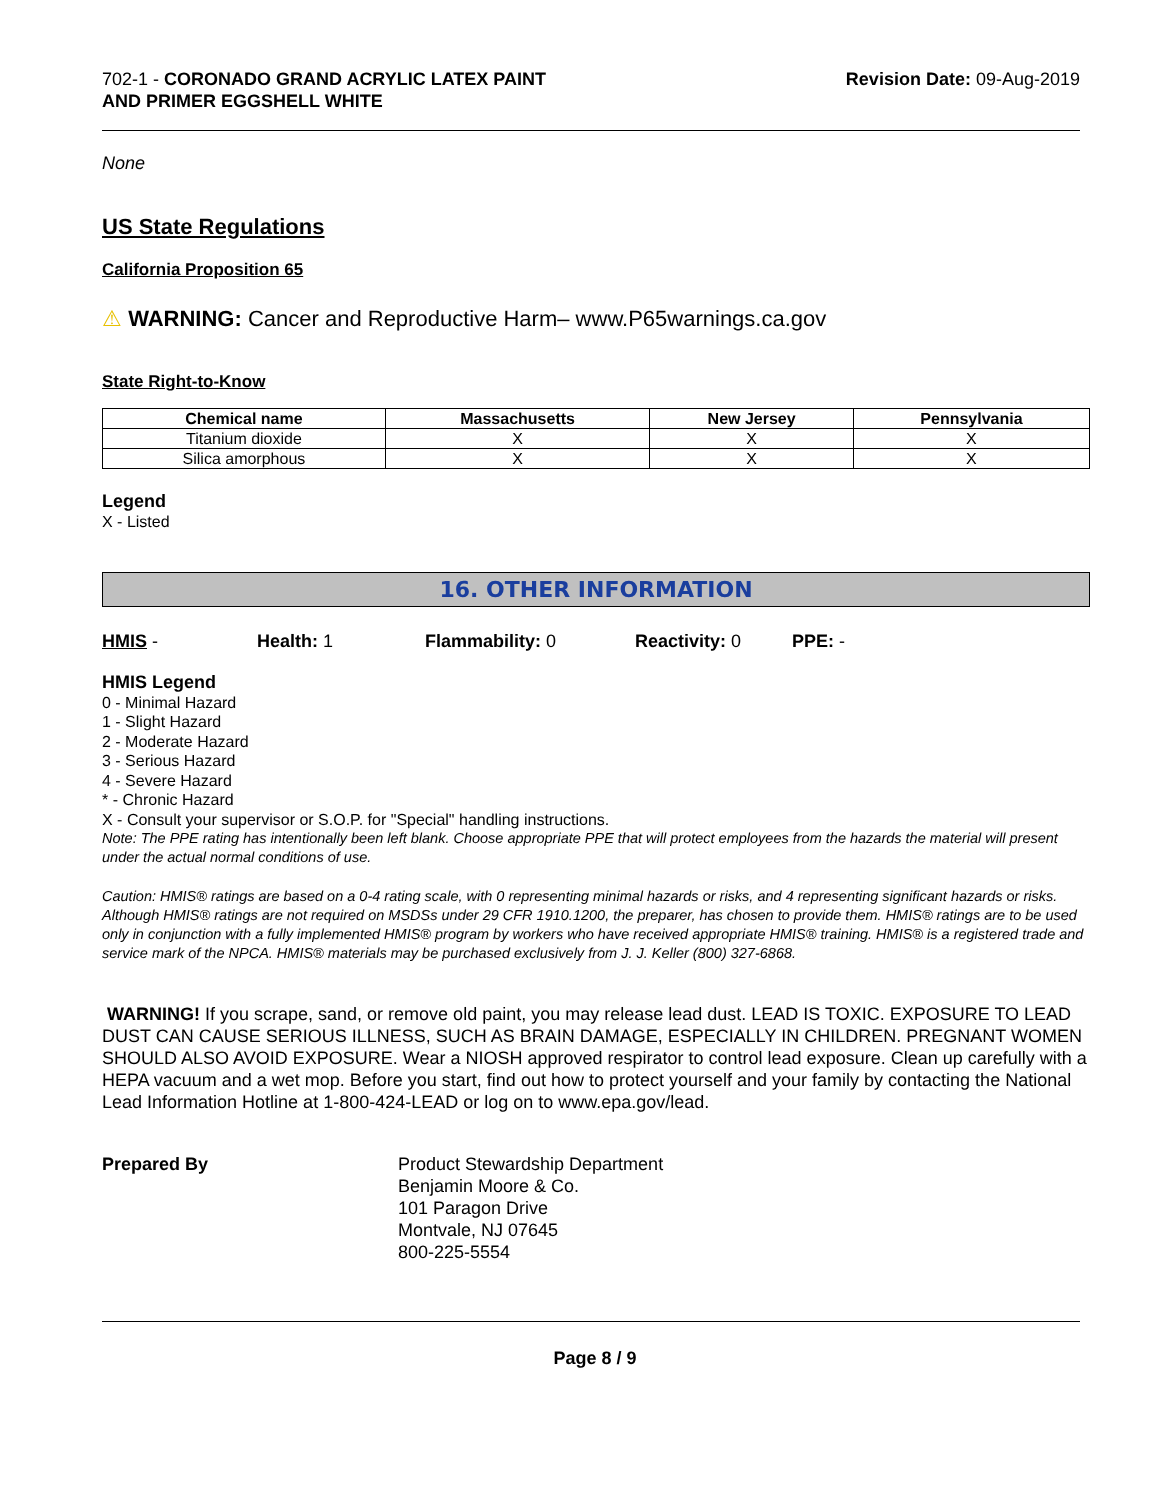702-1 - CORONADO GRAND ACRYLIC LATEX PAINT
AND PRIMER EGGSHELL WHITE
Revision Date: 09-Aug-2019
None
US State Regulations
California Proposition 65
⚠ WARNING: Cancer and Reproductive Harm– www.P65warnings.ca.gov
State Right-to-Know
| Chemical name | Massachusetts | New Jersey | Pennsylvania |
| --- | --- | --- | --- |
| Titanium dioxide | X | X | X |
| Silica amorphous | X | X | X |
Legend
X - Listed
16. OTHER INFORMATION
HMIS - Health: 1 Flammability: 0 Reactivity: 0 PPE: -
HMIS Legend
0 - Minimal Hazard
1 - Slight Hazard
2 - Moderate Hazard
3 - Serious Hazard
4 - Severe Hazard
* - Chronic Hazard
X - Consult your supervisor or S.O.P. for "Special" handling instructions.
Note: The PPE rating has intentionally been left blank. Choose appropriate PPE that will protect employees from the hazards the material will present under the actual normal conditions of use.
Caution: HMIS® ratings are based on a 0-4 rating scale, with 0 representing minimal hazards or risks, and 4 representing significant hazards or risks. Although HMIS® ratings are not required on MSDSs under 29 CFR 1910.1200, the preparer, has chosen to provide them. HMIS® ratings are to be used only in conjunction with a fully implemented HMIS® program by workers who have received appropriate HMIS® training. HMIS® is a registered trade and service mark of the NPCA. HMIS® materials may be purchased exclusively from J. J. Keller (800) 327-6868.
WARNING! If you scrape, sand, or remove old paint, you may release lead dust. LEAD IS TOXIC. EXPOSURE TO LEAD DUST CAN CAUSE SERIOUS ILLNESS, SUCH AS BRAIN DAMAGE, ESPECIALLY IN CHILDREN. PREGNANT WOMEN SHOULD ALSO AVOID EXPOSURE. Wear a NIOSH approved respirator to control lead exposure. Clean up carefully with a HEPA vacuum and a wet mop. Before you start, find out how to protect yourself and your family by contacting the National Lead Information Hotline at 1-800-424-LEAD or log on to www.epa.gov/lead.
Prepared By Product Stewardship Department
Benjamin Moore & Co.
101 Paragon Drive
Montvale, NJ 07645
800-225-5554
Page 8 / 9